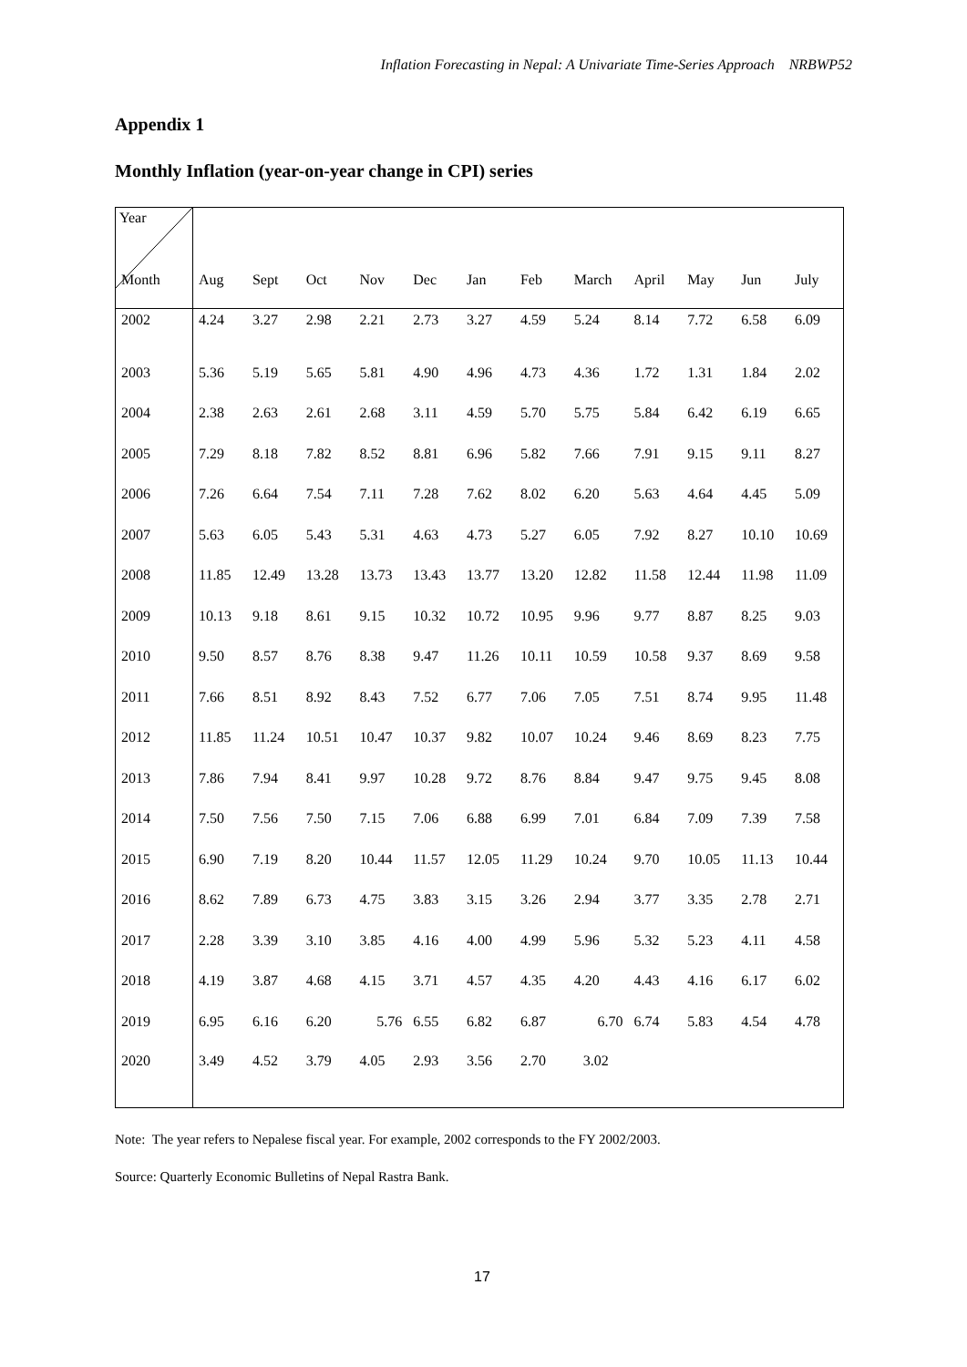Inflation Forecasting in Nepal: A Univariate Time-Series Approach NRBWP52
Appendix 1
Monthly Inflation (year-on-year change in CPI) series
| Year Month | Aug | Sept | Oct | Nov | Dec | Jan | Feb | March | April | May | Jun | July |
| --- | --- | --- | --- | --- | --- | --- | --- | --- | --- | --- | --- | --- |
| 2002 | 4.24 | 3.27 | 2.98 | 2.21 | 2.73 | 3.27 | 4.59 | 5.24 | 8.14 | 7.72 | 6.58 | 6.09 |
| 2003 | 5.36 | 5.19 | 5.65 | 5.81 | 4.90 | 4.96 | 4.73 | 4.36 | 1.72 | 1.31 | 1.84 | 2.02 |
| 2004 | 2.38 | 2.63 | 2.61 | 2.68 | 3.11 | 4.59 | 5.70 | 5.75 | 5.84 | 6.42 | 6.19 | 6.65 |
| 2005 | 7.29 | 8.18 | 7.82 | 8.52 | 8.81 | 6.96 | 5.82 | 7.66 | 7.91 | 9.15 | 9.11 | 8.27 |
| 2006 | 7.26 | 6.64 | 7.54 | 7.11 | 7.28 | 7.62 | 8.02 | 6.20 | 5.63 | 4.64 | 4.45 | 5.09 |
| 2007 | 5.63 | 6.05 | 5.43 | 5.31 | 4.63 | 4.73 | 5.27 | 6.05 | 7.92 | 8.27 | 10.10 | 10.69 |
| 2008 | 11.85 | 12.49 | 13.28 | 13.73 | 13.43 | 13.77 | 13.20 | 12.82 | 11.58 | 12.44 | 11.98 | 11.09 |
| 2009 | 10.13 | 9.18 | 8.61 | 9.15 | 10.32 | 10.72 | 10.95 | 9.96 | 9.77 | 8.87 | 8.25 | 9.03 |
| 2010 | 9.50 | 8.57 | 8.76 | 8.38 | 9.47 | 11.26 | 10.11 | 10.59 | 10.58 | 9.37 | 8.69 | 9.58 |
| 2011 | 7.66 | 8.51 | 8.92 | 8.43 | 7.52 | 6.77 | 7.06 | 7.05 | 7.51 | 8.74 | 9.95 | 11.48 |
| 2012 | 11.85 | 11.24 | 10.51 | 10.47 | 10.37 | 9.82 | 10.07 | 10.24 | 9.46 | 8.69 | 8.23 | 7.75 |
| 2013 | 7.86 | 7.94 | 8.41 | 9.97 | 10.28 | 9.72 | 8.76 | 8.84 | 9.47 | 9.75 | 9.45 | 8.08 |
| 2014 | 7.50 | 7.56 | 7.50 | 7.15 | 7.06 | 6.88 | 6.99 | 7.01 | 6.84 | 7.09 | 7.39 | 7.58 |
| 2015 | 6.90 | 7.19 | 8.20 | 10.44 | 11.57 | 12.05 | 11.29 | 10.24 | 9.70 | 10.05 | 11.13 | 10.44 |
| 2016 | 8.62 | 7.89 | 6.73 | 4.75 | 3.83 | 3.15 | 3.26 | 2.94 | 3.77 | 3.35 | 2.78 | 2.71 |
| 2017 | 2.28 | 3.39 | 3.10 | 3.85 | 4.16 | 4.00 | 4.99 | 5.96 | 5.32 | 5.23 | 4.11 | 4.58 |
| 2018 | 4.19 | 3.87 | 4.68 | 4.15 | 3.71 | 4.57 | 4.35 | 4.20 | 4.43 | 4.16 | 6.17 | 6.02 |
| 2019 | 6.95 | 6.16 | 6.20 | 5.76 | 6.55 | 6.82 | 6.87 | 6.70 | 6.74 | 5.83 | 4.54 | 4.78 |
| 2020 | 3.49 | 4.52 | 3.79 | 4.05 | 2.93 | 3.56 | 2.70 | 3.02 | | | | |
Note: The year refers to Nepalese fiscal year. For example, 2002 corresponds to the FY 2002/2003.
Source: Quarterly Economic Bulletins of Nepal Rastra Bank.
17